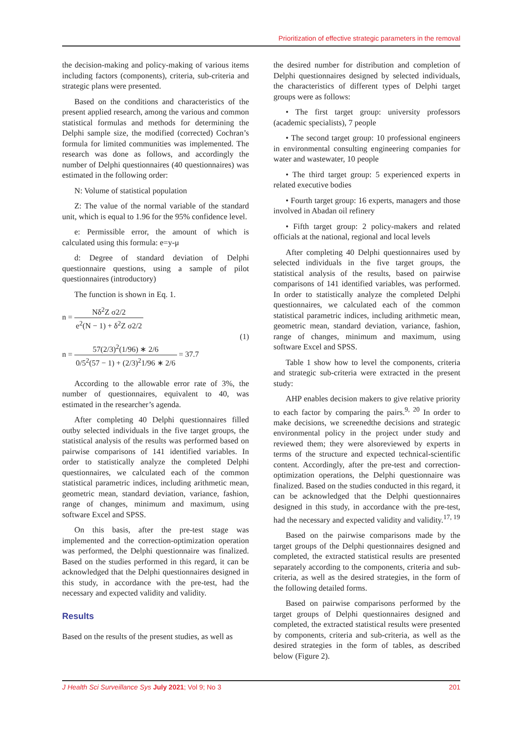Prioritization of effective strategic parameters in the removal
the decision-making and policy-making of various items including factors (components), criteria, sub-criteria and strategic plans were presented.
Based on the conditions and characteristics of the present applied research, among the various and common statistical formulas and methods for determining the Delphi sample size, the modified (corrected) Cochran’s formula for limited communities was implemented. The research was done as follows, and accordingly the number of Delphi questionnaires (40 questionnaires) was estimated in the following order:
N: Volume of statistical population
Z: The value of the normal variable of the standard unit, which is equal to 1.96 for the 95% confidence level.
e: Permissible error, the amount of which is calculated using this formula: e=y-μ
d: Degree of standard deviation of Delphi questionnaire questions, using a sample of pilot questionnaires (introductory)
The function is shown in Eq. 1.
n = Nδ<sup>2</sup>Z σ2/2 e<sup>2</sup>(N − 1) + δ<sup>2</sup>Z σ2/2
(1)
n = 57(2/3)<sup>2</sup>(1/96) ∗ 2/6 0/5<sup>2</sup>(57 − 1) + (2/3)<sup>2</sup>1/96 ∗ 2/6 = 37.7
According to the allowable error rate of 3%, the number of questionnaires, equivalent to 40, was estimated in the researcher’s agenda.
After completing 40 Delphi questionnaires filled outby selected individuals in the five target groups, the statistical analysis of the results was performed based on pairwise comparisons of 141 identified variables. In order to statistically analyze the completed Delphi questionnaires, we calculated each of the common statistical parametric indices, including arithmetic mean, geometric mean, standard deviation, variance, fashion, range of changes, minimum and maximum, using software Excel and SPSS.
On this basis, after the pre-test stage was implemented and the correction-optimization operation was performed, the Delphi questionnaire was finalized. Based on the studies performed in this regard, it can be acknowledged that the Delphi questionnaires designed in this study, in accordance with the pre-test, had the necessary and expected validity and validity.
Results
Based on the results of the present studies, as well as
the desired number for distribution and completion of Delphi questionnaires designed by selected individuals, the characteristics of different types of Delphi target groups were as follows:
• The first target group: university professors (academic specialists), 7 people
• The second target group: 10 professional engineers in environmental consulting engineering companies for water and wastewater, 10 people
• The third target group: 5 experienced experts in related executive bodies
• Fourth target group: 16 experts, managers and those involved in Abadan oil refinery
• Fifth target group: 2 policy-makers and related officials at the national, regional and local levels
After completing 40 Delphi questionnaires used by selected individuals in the five target groups, the statistical analysis of the results, based on pairwise comparisons of 141 identified variables, was performed. In order to statistically analyze the completed Delphi questionnaires, we calculated each of the common statistical parametric indices, including arithmetic mean, geometric mean, standard deviation, variance, fashion, range of changes, minimum and maximum, using software Excel and SPSS.
Table 1 show how to level the components, criteria and strategic sub-criteria were extracted in the present study:
AHP enables decision makers to give relative priority to each factor by comparing the pairs.<sup>9, 20</sup> In order to make decisions, we screenedthe decisions and strategic environmental policy in the project under study and reviewed them; they were alsoreviewed by experts in terms of the structure and expected technical-scientific content. Accordingly, after the pre-test and correction-optimization operations, the Delphi questionnaire was finalized. Based on the studies conducted in this regard, it can be acknowledged that the Delphi questionnaires designed in this study, in accordance with the pre-test, had the necessary and expected validity and validity.<sup>17, 19</sup>
Based on the pairwise comparisons made by the target groups of the Delphi questionnaires designed and completed, the extracted statistical results are presented separately according to the components, criteria and sub-criteria, as well as the desired strategies, in the form of the following detailed forms.
Based on pairwise comparisons performed by the target groups of Delphi questionnaires designed and completed, the extracted statistical results were presented by components, criteria and sub-criteria, as well as the desired strategies in the form of tables, as described below (Figure 2).
J Health Sci Surveillance Sys July 2021; Vol 9; No 3 201